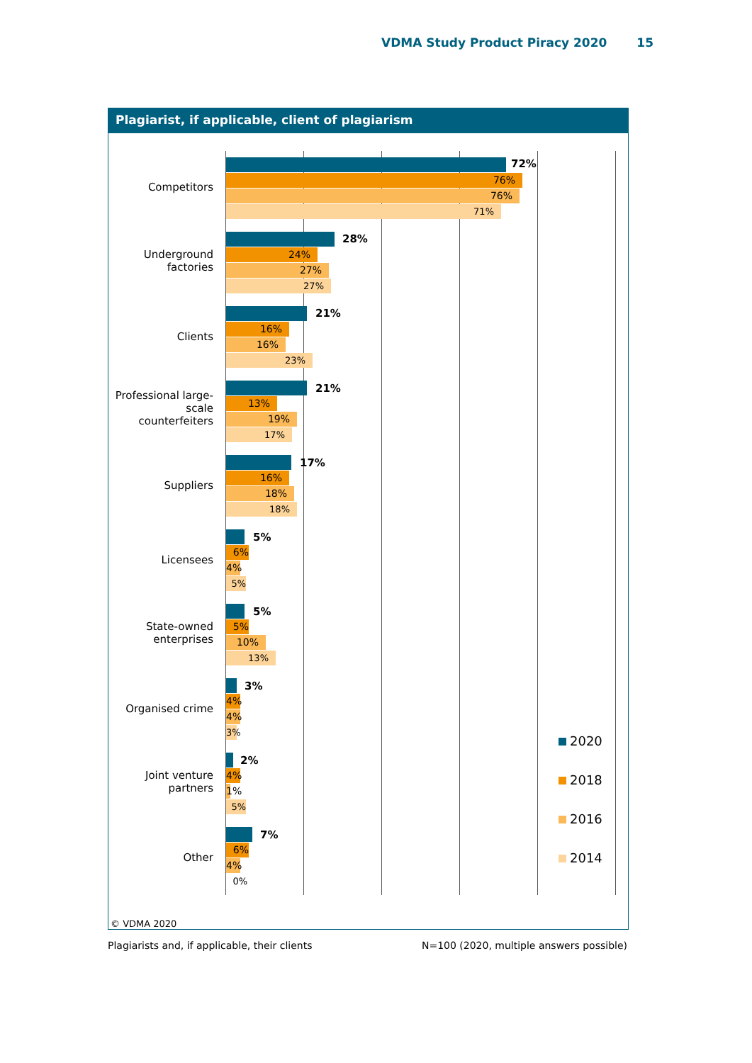VDMA Study Product Piracy 2020 15
Plagiarist, if applicable, client of plagiarism
Competitors
72%
76%
76%
71%
Underground
factories
28%
24%
27%
27%
Clients
21%
16%
16%
23%
Professional large-
scale
counterfeiters
21%
13%
19%
17%
Suppliers
17%
16%
18%
18%
Licensees
5%
6%
4%
5%
State-owned
enterprises
5%
5%
10%
13%
Organised crime
3%
4%
4%
3%
Joint venture
partners
2%
4%
1%
5%
Other
7%
6%
4%
0%
2020
2018
2016
2014
© VDMA 2020
Plagiarists and, if applicable, their clients N=100 (2020, multiple answers possible)